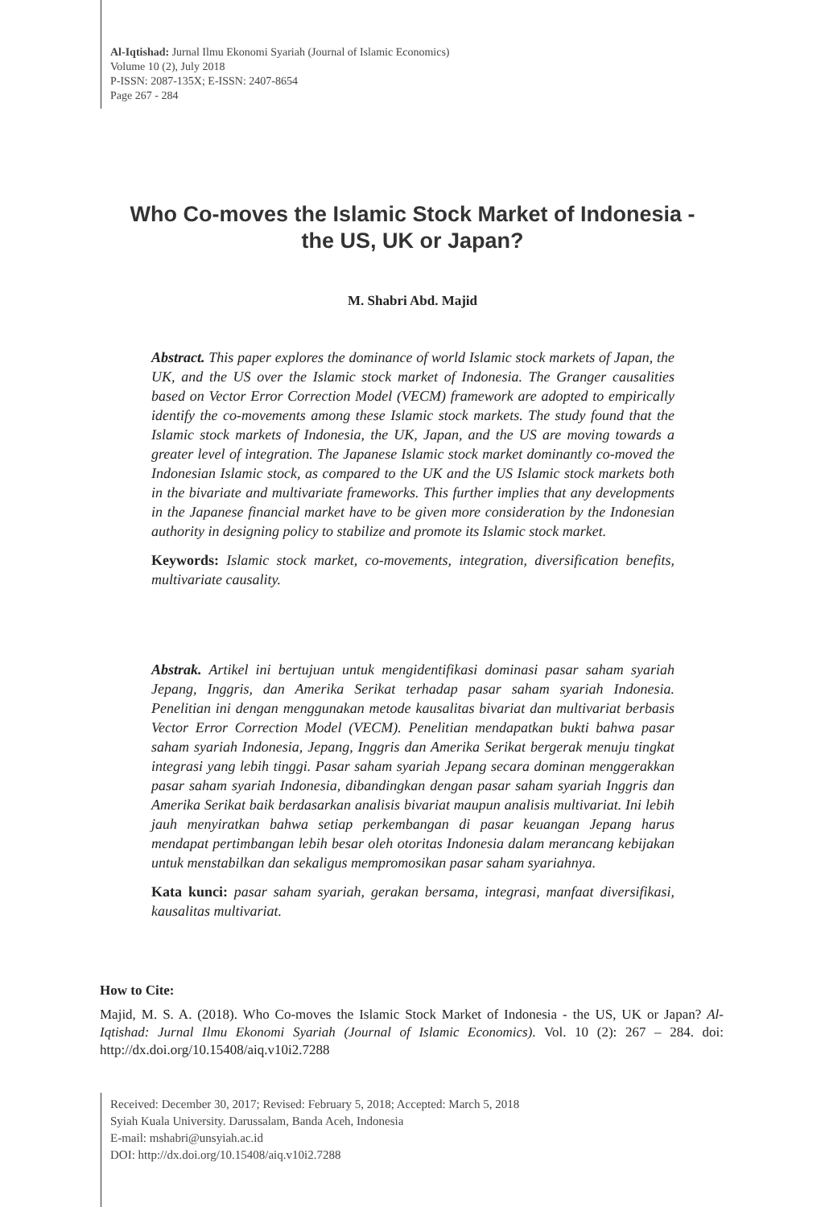Al-Iqtishad: Jurnal Ilmu Ekonomi Syariah (Journal of Islamic Economics)
Volume 10 (2), July 2018
P-ISSN: 2087-135X; E-ISSN: 2407-8654
Page 267 - 284
Who Co-moves the Islamic Stock Market of Indonesia - the US, UK or Japan?
M. Shabri Abd. Majid
Abstract. This paper explores the dominance of world Islamic stock markets of Japan, the UK, and the US over the Islamic stock market of Indonesia. The Granger causalities based on Vector Error Correction Model (VECM) framework are adopted to empirically identify the co-movements among these Islamic stock markets. The study found that the Islamic stock markets of Indonesia, the UK, Japan, and the US are moving towards a greater level of integration. The Japanese Islamic stock market dominantly co-moved the Indonesian Islamic stock, as compared to the UK and the US Islamic stock markets both in the bivariate and multivariate frameworks. This further implies that any developments in the Japanese financial market have to be given more consideration by the Indonesian authority in designing policy to stabilize and promote its Islamic stock market.
Keywords: Islamic stock market, co-movements, integration, diversification benefits, multivariate causality.
Abstrak. Artikel ini bertujuan untuk mengidentifikasi dominasi pasar saham syariah Jepang, Inggris, dan Amerika Serikat terhadap pasar saham syariah Indonesia. Penelitian ini dengan menggunakan metode kausalitas bivariat dan multivariat berbasis Vector Error Correction Model (VECM). Penelitian mendapatkan bukti bahwa pasar saham syariah Indonesia, Jepang, Inggris dan Amerika Serikat bergerak menuju tingkat integrasi yang lebih tinggi. Pasar saham syariah Jepang secara dominan menggerakkan pasar saham syariah Indonesia, dibandingkan dengan pasar saham syariah Inggris dan Amerika Serikat baik berdasarkan analisis bivariat maupun analisis multivariat. Ini lebih jauh menyiratkan bahwa setiap perkembangan di pasar keuangan Jepang harus mendapat pertimbangan lebih besar oleh otoritas Indonesia dalam merancang kebijakan untuk menstabilkan dan sekaligus mempromosikan pasar saham syariahnya.
Kata kunci: pasar saham syariah, gerakan bersama, integrasi, manfaat diversifikasi, kausalitas multivariat.
How to Cite:
Majid, M. S. A. (2018). Who Co-moves the Islamic Stock Market of Indonesia - the US, UK or Japan? Al-Iqtishad: Jurnal Ilmu Ekonomi Syariah (Journal of Islamic Economics). Vol. 10 (2): 267 – 284. doi: http://dx.doi.org/10.15408/aiq.v10i2.7288
Received: December 30, 2017; Revised: February 5, 2018; Accepted: March 5, 2018
Syiah Kuala University. Darussalam, Banda Aceh, Indonesia
E-mail: mshabri@unsyiah.ac.id
DOI: http://dx.doi.org/10.15408/aiq.v10i2.7288